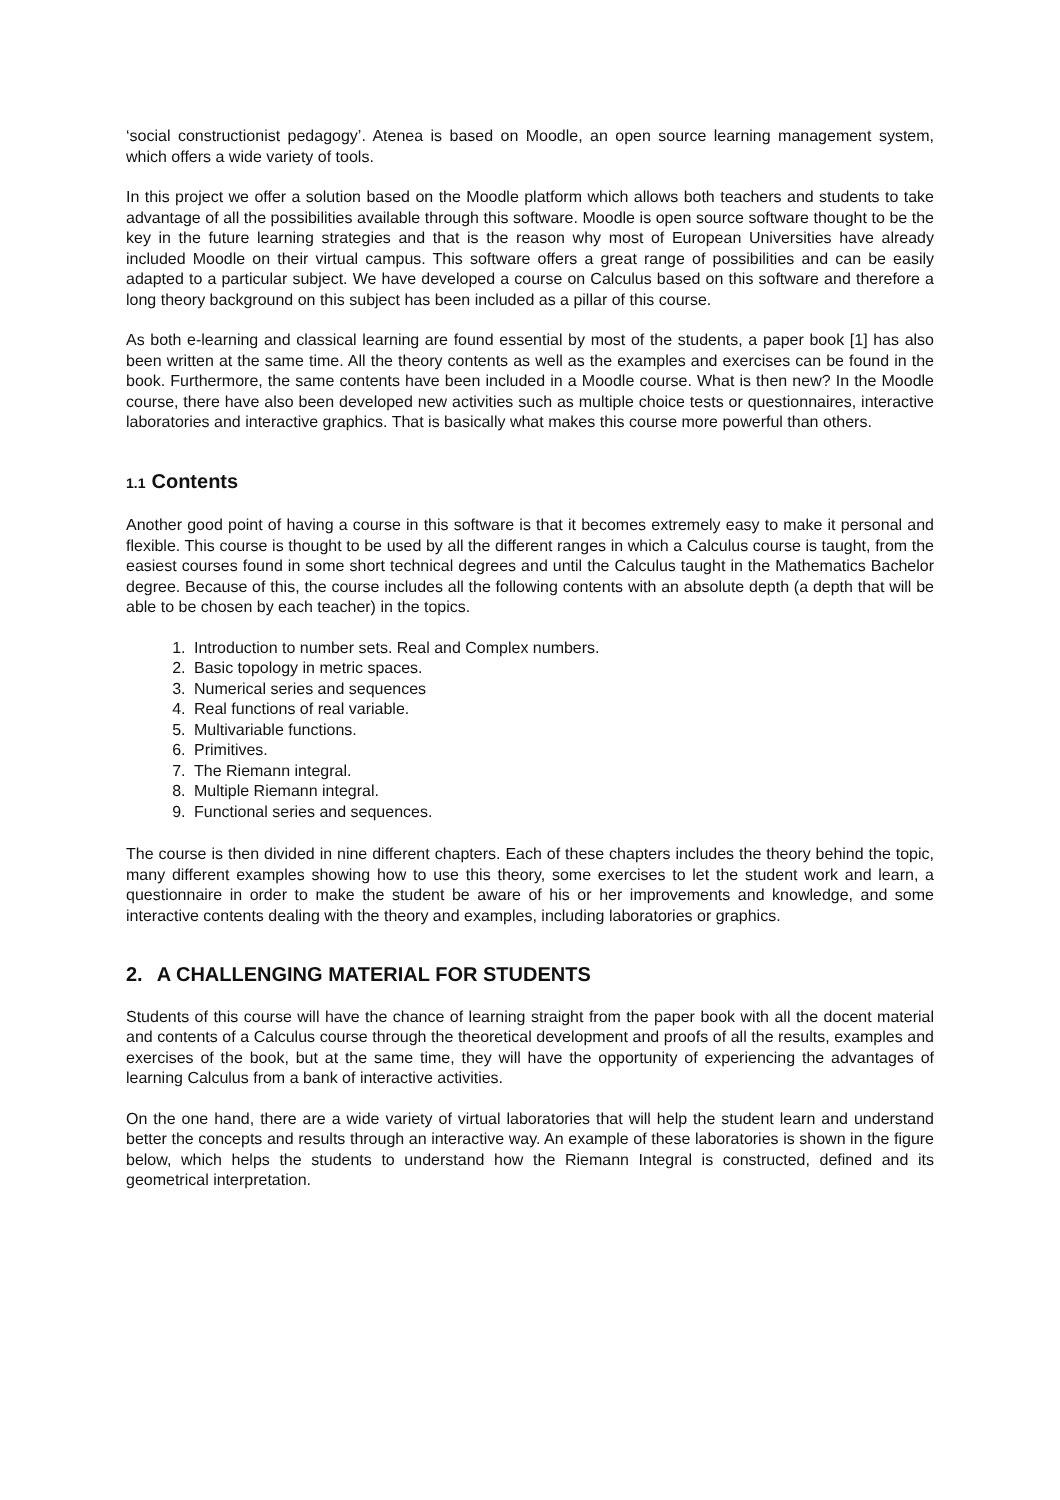‘social constructionist pedagogy’. Atenea is based on Moodle, an open source learning management system, which offers a wide variety of tools.
In this project we offer a solution based on the Moodle platform which allows both teachers and students to take advantage of all the possibilities available through this software. Moodle is open source software thought to be the key in the future learning strategies and that is the reason why most of European Universities have already included Moodle on their virtual campus. This software offers a great range of possibilities and can be easily adapted to a particular subject. We have developed a course on Calculus based on this software and therefore a long theory background on this subject has been included as a pillar of this course.
As both e-learning and classical learning are found essential by most of the students, a paper book [1] has also been written at the same time. All the theory contents as well as the examples and exercises can be found in the book. Furthermore, the same contents have been included in a Moodle course. What is then new? In the Moodle course, there have also been developed new activities such as multiple choice tests or questionnaires, interactive laboratories and interactive graphics. That is basically what makes this course more powerful than others.
1.1 Contents
Another good point of having a course in this software is that it becomes extremely easy to make it personal and flexible. This course is thought to be used by all the different ranges in which a Calculus course is taught, from the easiest courses found in some short technical degrees and until the Calculus taught in the Mathematics Bachelor degree. Because of this, the course includes all the following contents with an absolute depth (a depth that will be able to be chosen by each teacher) in the topics.
1. Introduction to number sets. Real and Complex numbers.
2. Basic topology in metric spaces.
3. Numerical series and sequences
4. Real functions of real variable.
5. Multivariable functions.
6. Primitives.
7. The Riemann integral.
8. Multiple Riemann integral.
9. Functional series and sequences.
The course is then divided in nine different chapters. Each of these chapters includes the theory behind the topic, many different examples showing how to use this theory, some exercises to let the student work and learn, a questionnaire in order to make the student be aware of his or her improvements and knowledge, and some interactive contents dealing with the theory and examples, including laboratories or graphics.
2. A CHALLENGING MATERIAL FOR STUDENTS
Students of this course will have the chance of learning straight from the paper book with all the docent material and contents of a Calculus course through the theoretical development and proofs of all the results, examples and exercises of the book, but at the same time, they will have the opportunity of experiencing the advantages of learning Calculus from a bank of interactive activities.
On the one hand, there are a wide variety of virtual laboratories that will help the student learn and understand better the concepts and results through an interactive way. An example of these laboratories is shown in the figure below, which helps the students to understand how the Riemann Integral is constructed, defined and its geometrical interpretation.